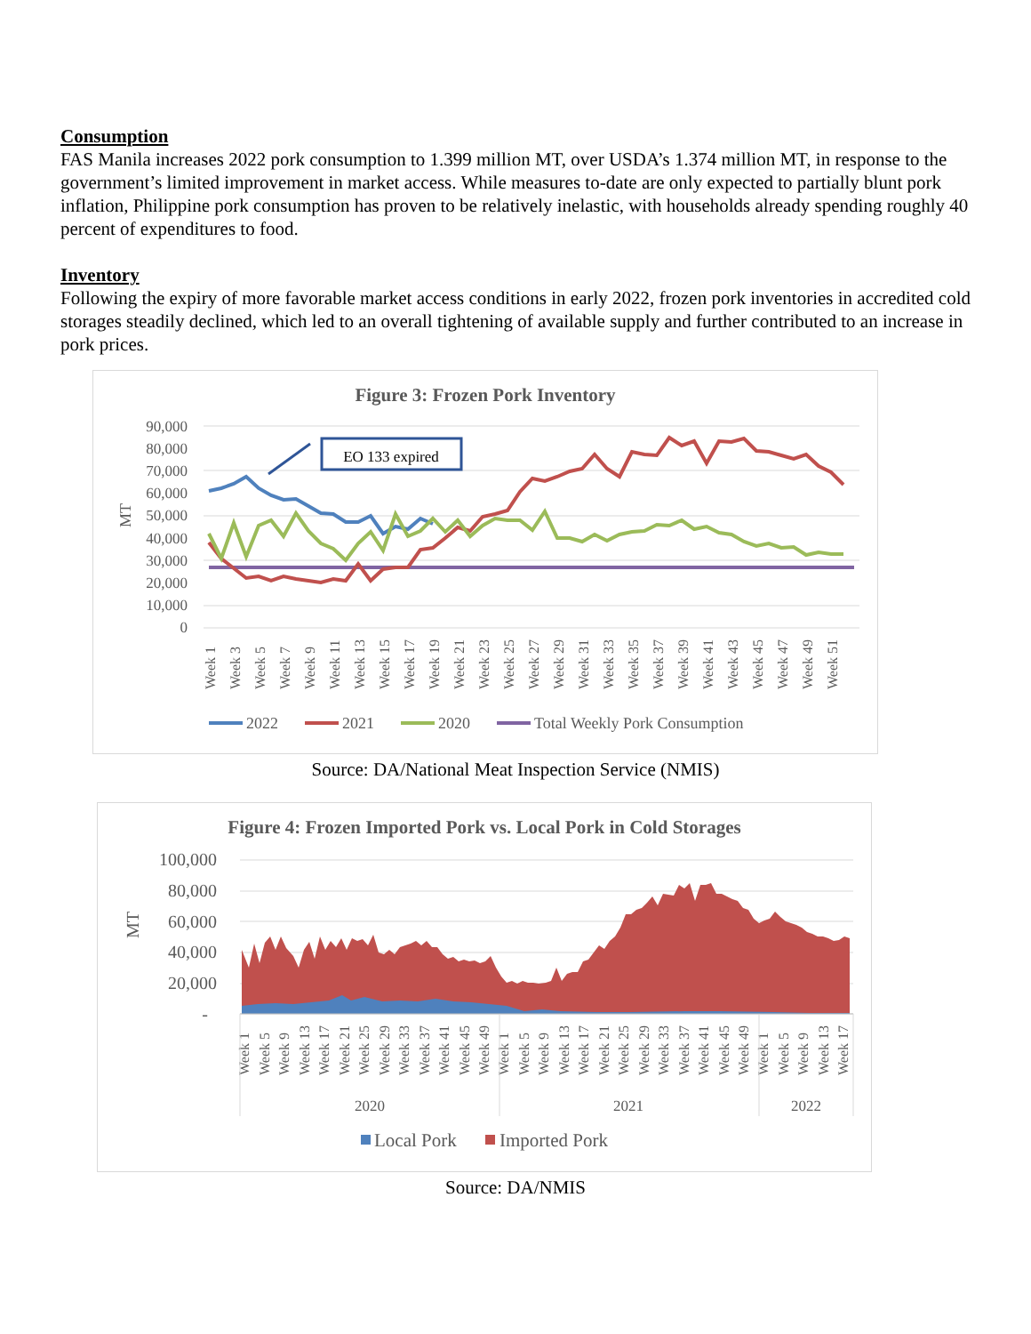Consumption
FAS Manila increases 2022 pork consumption to 1.399 million MT, over USDA’s 1.374 million MT, in response to the government’s limited improvement in market access. While measures to-date are only expected to partially blunt pork inflation, Philippine pork consumption has proven to be relatively inelastic, with households already spending roughly 40 percent of expenditures to food.
Inventory
Following the expiry of more favorable market access conditions in early 2022, frozen pork inventories in accredited cold storages steadily declined, which led to an overall tightening of available supply and further contributed to an increase in pork prices.
Figure 3: Frozen Pork Inventory
90,000
80,000
70,000
60,000
50,000
40,000
30,000
20,000
10,000
0
MT
EO 133 expired
Week 1
Week 3
Week 5
Week 7
Week 9
Week 11
Week 13
Week 15
Week 17
Week 19
Week 21
Week 23
Week 25
Week 27
Week 29
Week 31
Week 33
Week 35
Week 37
Week 39
Week 41
Week 43
Week 45
Week 47
Week 49
Week 51
2022
2021
2020
Total Weekly Pork Consumption
Source: DA/National Meat Inspection Service (NMIS)
Figure 4: Frozen Imported Pork vs. Local Pork in Cold Storages
100,000
80,000
60,000
40,000
20,000
-
MT
Week 1
Week 5
Week 9
Week 13
Week 17
Week 21
Week 25
Week 29
Week 33
Week 37
Week 41
Week 45
Week 49
Week 1
Week 5
Week 9
Week 13
Week 17
Week 21
Week 25
Week 29
Week 33
Week 37
Week 41
Week 45
Week 49
Week 1
Week 5
Week 9
Week 13
Week 17
2020
2021
2022
Local Pork
Imported Pork
Source: DA/NMIS